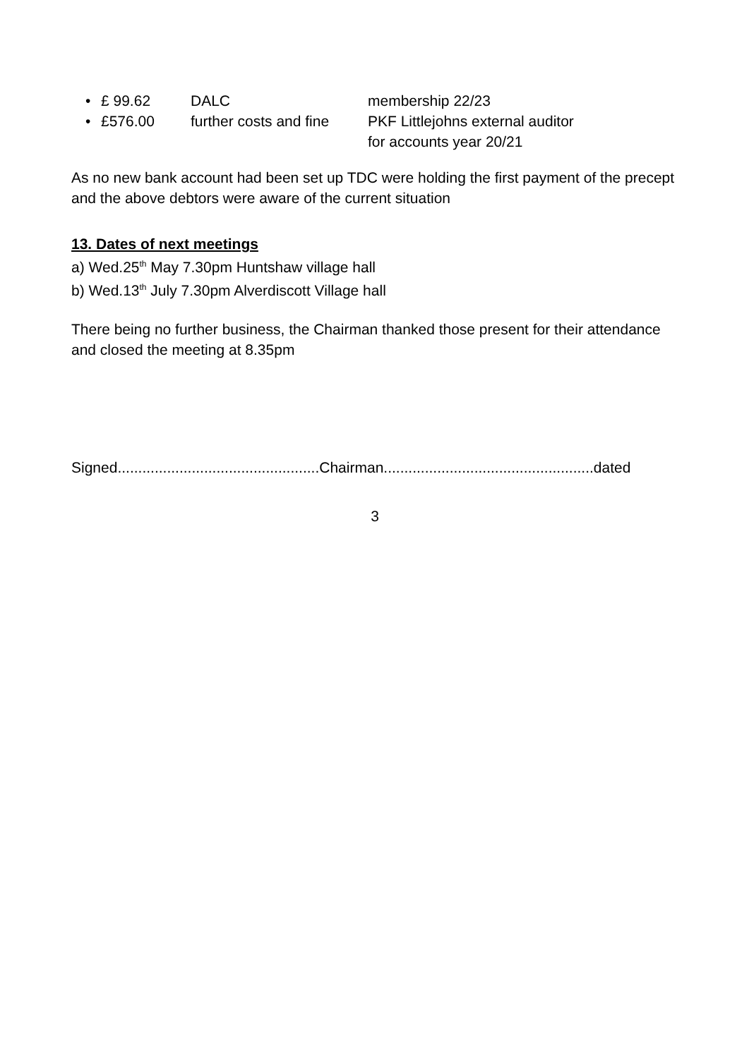• £ 99.62 DALC membership 22/23
• £576.00 further costs and fine PKF Littlejohns external auditor
for accounts year 20/21
As no new bank account had been set up TDC were holding the first payment of the precept and the above debtors were aware of the current situation
13. Dates of next meetings
a) Wed.25<sup>th</sup> May 7.30pm Huntshaw village hall
b) Wed.13<sup>th</sup> July 7.30pm Alverdiscott Village hall
There being no further business, the Chairman thanked those present for their attendance and closed the meeting at 8.35pm
Signed.................................................Chairman...................................................dated
3